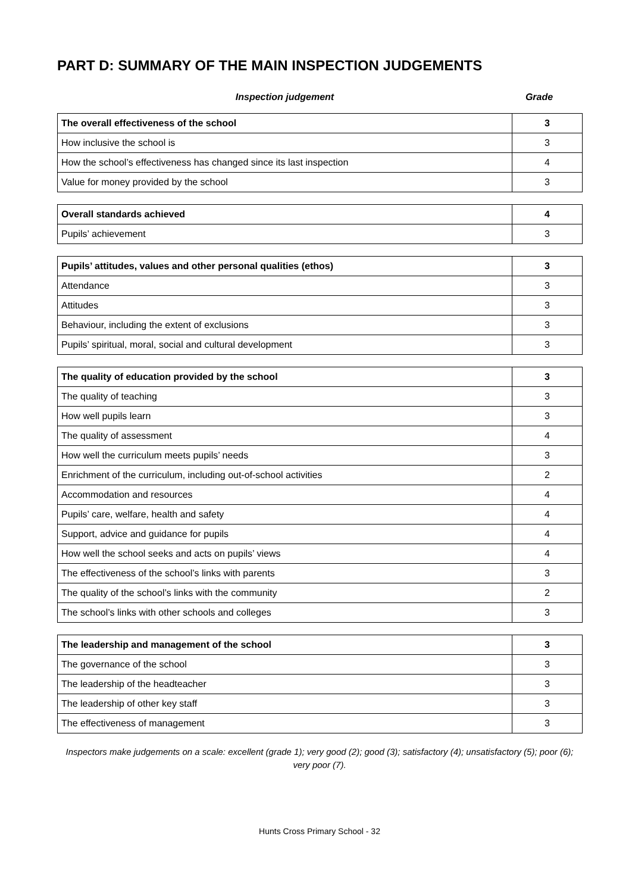PART D: SUMMARY OF THE MAIN INSPECTION JUDGEMENTS
Inspection judgement Grade
| The overall effectiveness of the school | 3 |
| How inclusive the school is | 3 |
| How the school’s effectiveness has changed since its last inspection | 4 |
| Value for money provided by the school | 3 |
| Overall standards achieved | 4 |
| Pupils’ achievement | 3 |
| Pupils’ attitudes, values and other personal qualities (ethos) | 3 |
| Attendance | 3 |
| Attitudes | 3 |
| Behaviour, including the extent of exclusions | 3 |
| Pupils’ spiritual, moral, social and cultural development | 3 |
| The quality of education provided by the school | 3 |
| The quality of teaching | 3 |
| How well pupils learn | 3 |
| The quality of assessment | 4 |
| How well the curriculum meets pupils’ needs | 3 |
| Enrichment of the curriculum, including out-of-school activities | 2 |
| Accommodation and resources | 4 |
| Pupils’ care, welfare, health and safety | 4 |
| Support, advice and guidance for pupils | 4 |
| How well the school seeks and acts on pupils’ views | 4 |
| The effectiveness of the school’s links with parents | 3 |
| The quality of the school’s links with the community | 2 |
| The school’s links with other schools and colleges | 3 |
| The leadership and management of the school | 3 |
| The governance of the school | 3 |
| The leadership of the headteacher | 3 |
| The leadership of other key staff | 3 |
| The effectiveness of management | 3 |
Inspectors make judgements on a scale: excellent (grade 1); very good (2); good (3); satisfactory (4); unsatisfactory (5); poor (6); very poor (7).
Hunts Cross Primary School - 32